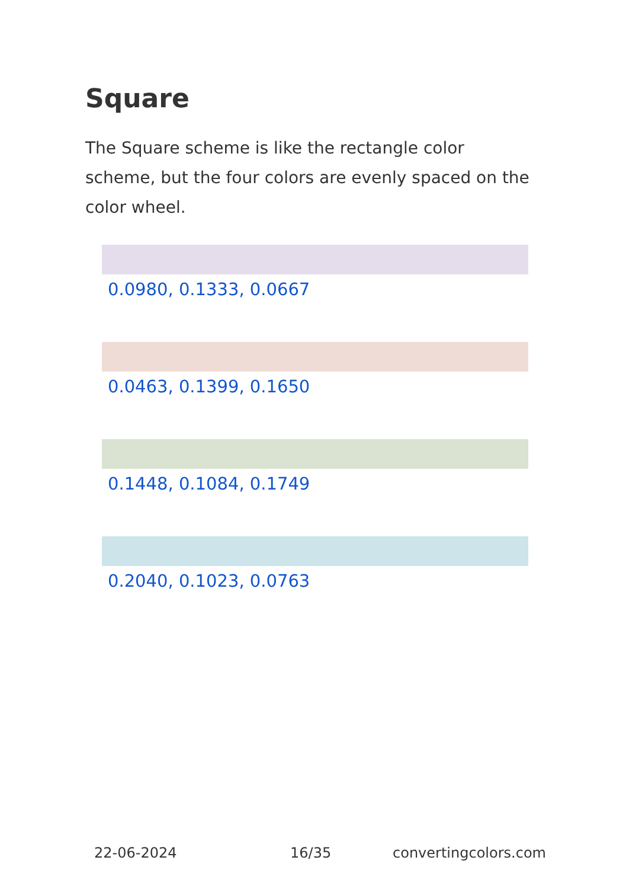Square
The Square scheme is like the rectangle color scheme, but the four colors are evenly spaced on the color wheel.
0.0980, 0.1333, 0.0667
0.0463, 0.1399, 0.1650
0.1448, 0.1084, 0.1749
0.2040, 0.1023, 0.0763
22-06-2024 16/35 convertingcolors.com